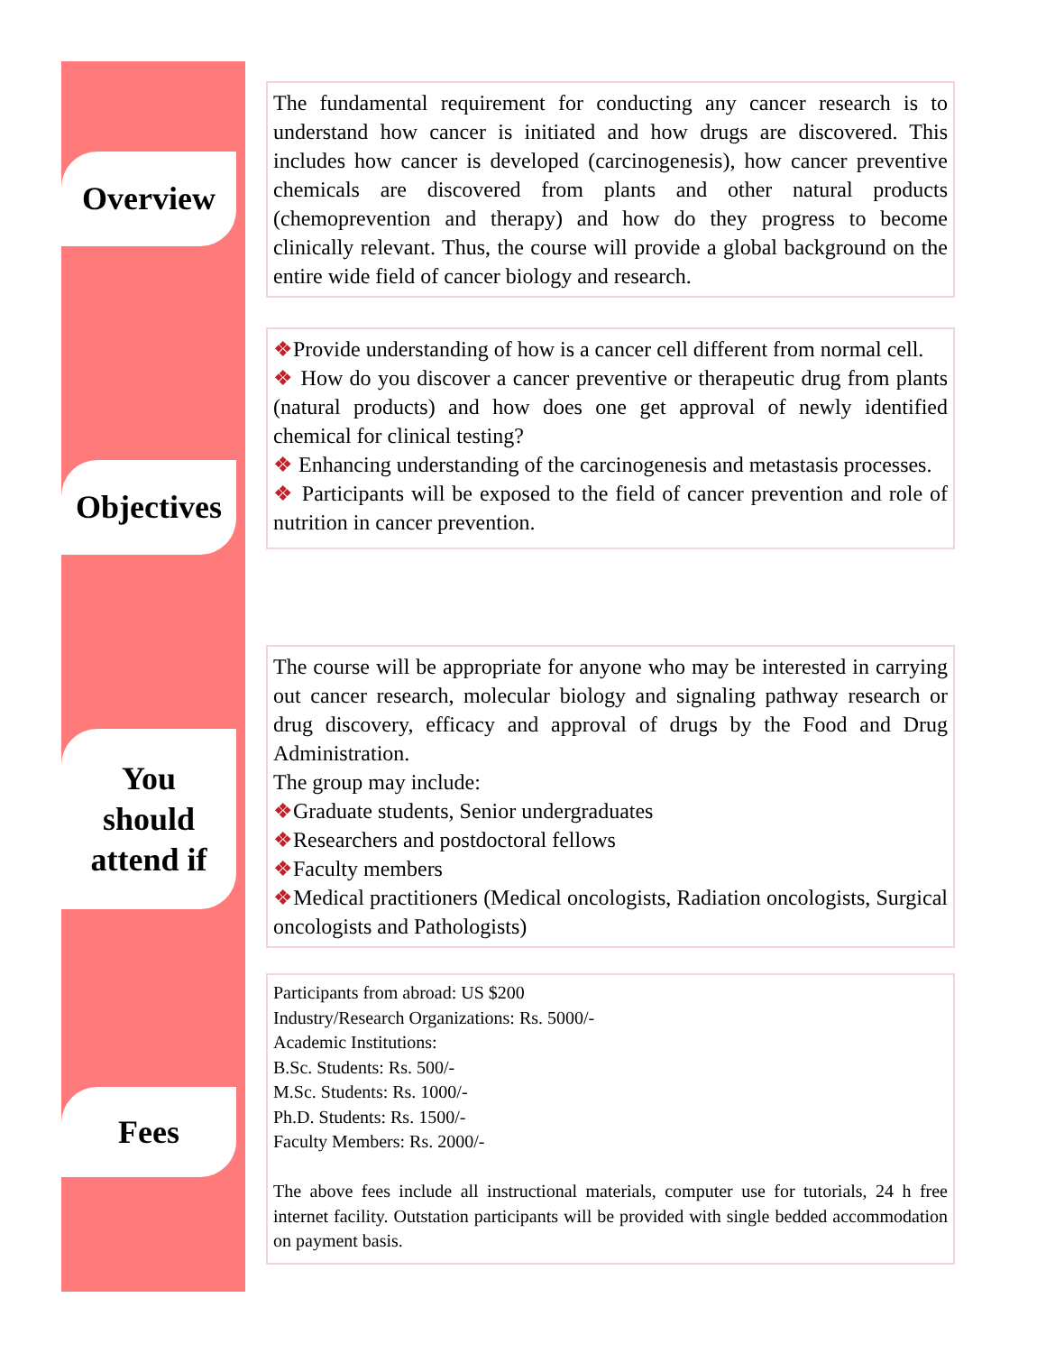Overview
Objectives
You
should
attend if
Fees
The fundamental requirement for conducting any cancer research is to understand how cancer is initiated and how drugs are discovered. This includes how cancer is developed (carcinogenesis), how cancer preventive chemicals are discovered from plants and other natural products (chemoprevention and therapy) and how do they progress to become clinically relevant. Thus, the course will provide a global background on the entire wide field of cancer biology and research.
❖Provide understanding of how is a cancer cell different from normal cell.
❖ How do you discover a cancer preventive or therapeutic drug from plants (natural products) and how does one get approval of newly identified chemical for clinical testing?
❖ Enhancing understanding of the carcinogenesis and metastasis processes.
❖ Participants will be exposed to the field of cancer prevention and role of nutrition in cancer prevention.
The course will be appropriate for anyone who may be interested in carrying out cancer research, molecular biology and signaling pathway research or drug discovery, efficacy and approval of drugs by the Food and Drug Administration.
The group may include:
❖Graduate students, Senior undergraduates
❖Researchers and postdoctoral fellows
❖Faculty members
❖Medical practitioners (Medical oncologists, Radiation oncologists, Surgical oncologists and Pathologists)
Participants from abroad: US $200
Industry/Research Organizations: Rs. 5000/-
Academic Institutions:
B.Sc. Students: Rs. 500/-
M.Sc. Students: Rs. 1000/-
Ph.D. Students: Rs. 1500/-
Faculty Members: Rs. 2000/-
The above fees include all instructional materials, computer use for tutorials, 24 h free internet facility. Outstation participants will be provided with single bedded accommodation on payment basis.